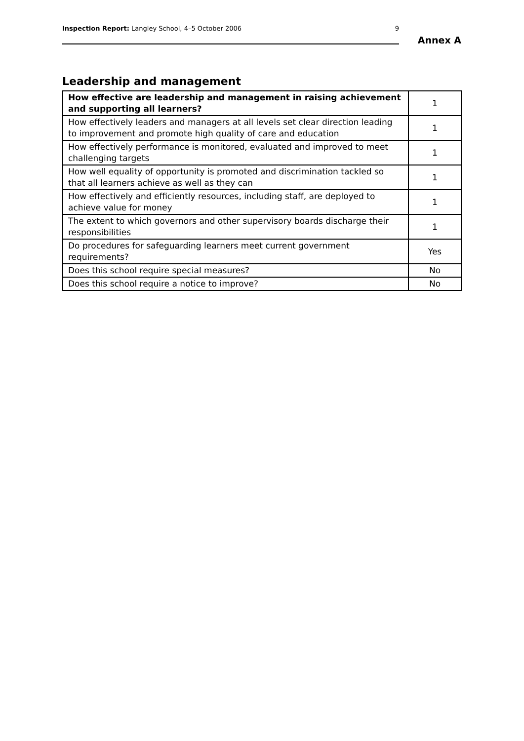Inspection Report: Langley School, 4–5 October 2006 9
Annex A
Leadership and management
| How effective are leadership and management in raising achievement and supporting all learners? | 1 |
| How effectively leaders and managers at all levels set clear direction leading to improvement and promote high quality of care and education | 1 |
| How effectively performance is monitored, evaluated and improved to meet challenging targets | 1 |
| How well equality of opportunity is promoted and discrimination tackled so that all learners achieve as well as they can | 1 |
| How effectively and efficiently resources, including staff, are deployed to achieve value for money | 1 |
| The extent to which governors and other supervisory boards discharge their responsibilities | 1 |
| Do procedures for safeguarding learners meet current government requirements? | Yes |
| Does this school require special measures? | No |
| Does this school require a notice to improve? | No |